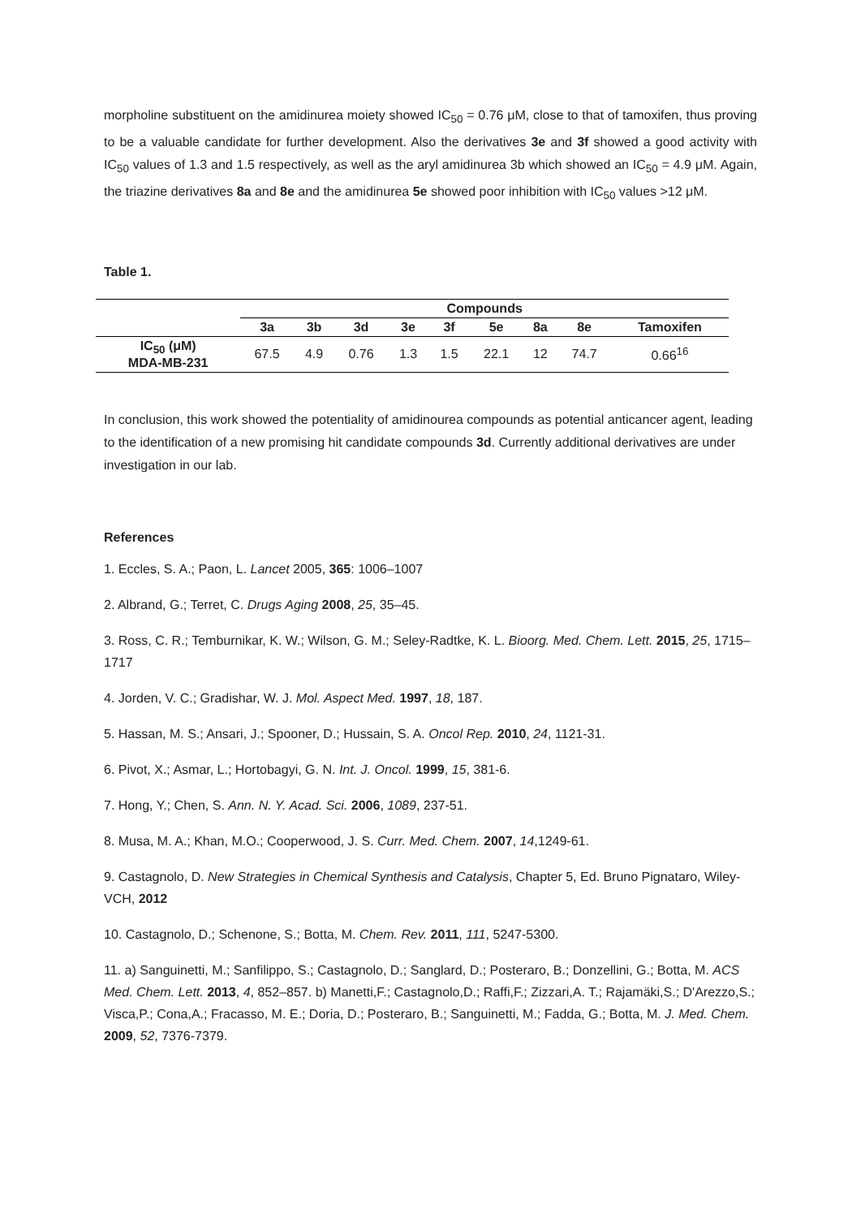morpholine substituent on the amidinurea moiety showed IC<sub>50</sub> = 0.76 μM, close to that of tamoxifen, thus proving to be a valuable candidate for further development. Also the derivatives 3e and 3f showed a good activity with IC<sub>50</sub> values of 1.3 and 1.5 respectively, as well as the aryl amidinurea 3b which showed an IC<sub>50</sub> = 4.9 μM. Again, the triazine derivatives 8a and 8e and the amidinurea 5e showed poor inhibition with IC<sub>50</sub> values >12 μM.
Table 1.
| | Compounds | | | | | | | | |
| --- | --- | --- | --- | --- | --- | --- | --- | --- | --- |
| | 3a | 3b | 3d | 3e | 3f | 5e | 8a | 8e | Tamoxifen |
| IC<sub>50</sub> (μM) MDA-MB-231 | 67.5 | 4.9 | 0.76 | 1.3 | 1.5 | 22.1 | 12 | 74.7 | 0.66<sup>16</sup> |
In conclusion, this work showed the potentiality of amidinourea compounds as potential anticancer agent, leading to the identification of a new promising hit candidate compounds 3d. Currently additional derivatives are under investigation in our lab.
References
1. Eccles, S. A.; Paon, L. Lancet 2005, 365: 1006–1007
2. Albrand, G.; Terret, C. Drugs Aging 2008, 25, 35–45.
3. Ross, C. R.; Temburnikar, K. W.; Wilson, G. M.; Seley-Radtke, K. L. Bioorg. Med. Chem. Lett. 2015, 25, 1715–1717
4. Jorden, V. C.; Gradishar, W. J. Mol. Aspect Med. 1997, 18, 187.
5. Hassan, M. S.; Ansari, J.; Spooner, D.; Hussain, S. A. Oncol Rep. 2010, 24, 1121-31.
6. Pivot, X.; Asmar, L.; Hortobagyi, G. N. Int. J. Oncol. 1999, 15, 381-6.
7. Hong, Y.; Chen, S. Ann. N. Y. Acad. Sci. 2006, 1089, 237-51.
8. Musa, M. A.; Khan, M.O.; Cooperwood, J. S. Curr. Med. Chem. 2007, 14,1249-61.
9. Castagnolo, D. New Strategies in Chemical Synthesis and Catalysis, Chapter 5, Ed. Bruno Pignataro, Wiley-VCH, 2012
10. Castagnolo, D.; Schenone, S.; Botta, M. Chem. Rev. 2011, 111, 5247-5300.
11. a) Sanguinetti, M.; Sanfilippo, S.; Castagnolo, D.; Sanglard, D.; Posteraro, B.; Donzellini, G.; Botta, M. ACS Med. Chem. Lett. 2013, 4, 852–857. b) Manetti,F.; Castagnolo,D.; Raffi,F.; Zizzari,A. T.; Rajamäki,S.; D'Arezzo,S.; Visca,P.; Cona,A.; Fracasso, M. E.; Doria, D.; Posteraro, B.; Sanguinetti, M.; Fadda, G.; Botta, M. J. Med. Chem. 2009, 52, 7376-7379.